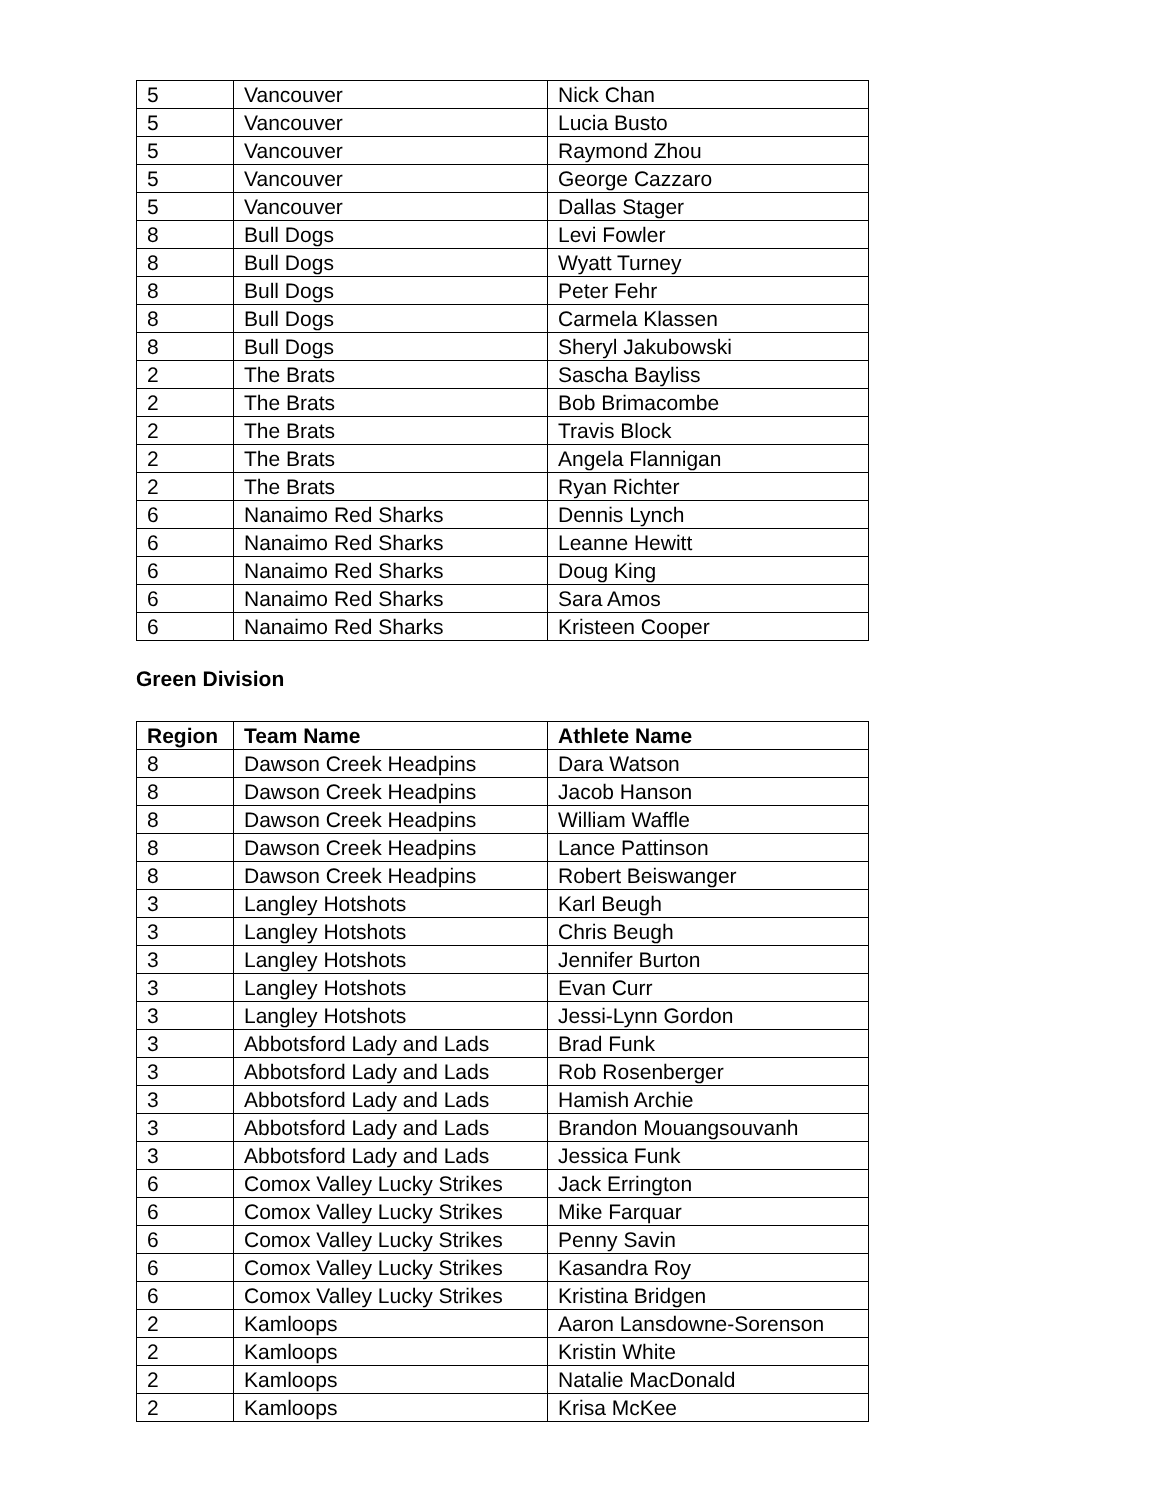| 5 | Vancouver | Nick Chan |
| 5 | Vancouver | Lucia Busto |
| 5 | Vancouver | Raymond Zhou |
| 5 | Vancouver | George Cazzaro |
| 5 | Vancouver | Dallas Stager |
| 8 | Bull Dogs | Levi Fowler |
| 8 | Bull Dogs | Wyatt Turney |
| 8 | Bull Dogs | Peter Fehr |
| 8 | Bull Dogs | Carmela Klassen |
| 8 | Bull Dogs | Sheryl Jakubowski |
| 2 | The Brats | Sascha Bayliss |
| 2 | The Brats | Bob Brimacombe |
| 2 | The Brats | Travis Block |
| 2 | The Brats | Angela Flannigan |
| 2 | The Brats | Ryan Richter |
| 6 | Nanaimo Red Sharks | Dennis Lynch |
| 6 | Nanaimo Red Sharks | Leanne Hewitt |
| 6 | Nanaimo Red Sharks | Doug King |
| 6 | Nanaimo Red Sharks | Sara Amos |
| 6 | Nanaimo Red Sharks | Kristeen Cooper |
Green Division
| Region | Team Name | Athlete Name |
| --- | --- | --- |
| 8 | Dawson Creek Headpins | Dara Watson |
| 8 | Dawson Creek Headpins | Jacob Hanson |
| 8 | Dawson Creek Headpins | William Waffle |
| 8 | Dawson Creek Headpins | Lance Pattinson |
| 8 | Dawson Creek Headpins | Robert Beiswanger |
| 3 | Langley Hotshots | Karl Beugh |
| 3 | Langley Hotshots | Chris Beugh |
| 3 | Langley Hotshots | Jennifer Burton |
| 3 | Langley Hotshots | Evan Curr |
| 3 | Langley Hotshots | Jessi-Lynn Gordon |
| 3 | Abbotsford Lady and Lads | Brad Funk |
| 3 | Abbotsford Lady and Lads | Rob Rosenberger |
| 3 | Abbotsford Lady and Lads | Hamish Archie |
| 3 | Abbotsford Lady and Lads | Brandon Mouangsouvanh |
| 3 | Abbotsford Lady and Lads | Jessica Funk |
| 6 | Comox Valley Lucky Strikes | Jack Errington |
| 6 | Comox Valley Lucky Strikes | Mike Farquar |
| 6 | Comox Valley Lucky Strikes | Penny Savin |
| 6 | Comox Valley Lucky Strikes | Kasandra Roy |
| 6 | Comox Valley Lucky Strikes | Kristina Bridgen |
| 2 | Kamloops | Aaron Lansdowne-Sorenson |
| 2 | Kamloops | Kristin White |
| 2 | Kamloops | Natalie MacDonald |
| 2 | Kamloops | Krisa McKee |